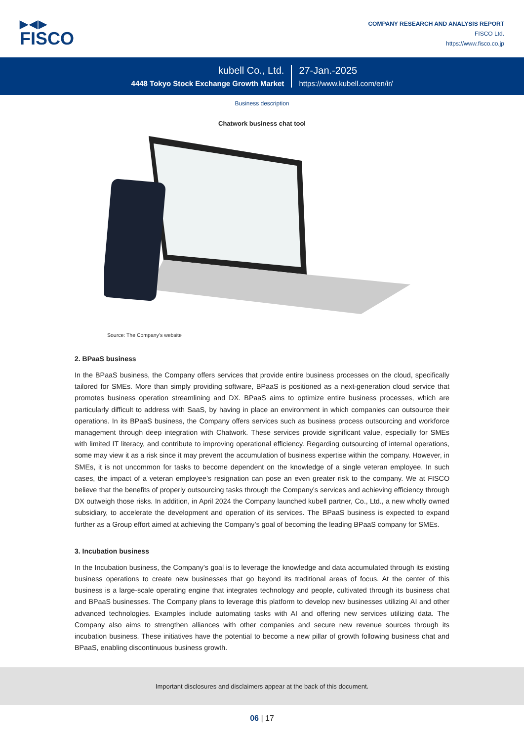▶◀▶
FISCO
COMPANY RESEARCH AND ANALYSIS REPORT
FISCO Ltd.
https://www.fisco.co.jp
kubell Co., Ltd.
4448 Tokyo Stock Exchange Growth Market
27-Jan.-2025
https://www.kubell.com/en/ir/
Business description
Chatwork business chat tool
Source: The Company’s website
2. BPaaS business
In the BPaaS business, the Company offers services that provide entire business processes on the cloud, specifically tailored for SMEs. More than simply providing software, BPaaS is positioned as a next-generation cloud service that promotes business operation streamlining and DX. BPaaS aims to optimize entire business processes, which are particularly difficult to address with SaaS, by having in place an environment in which companies can outsource their operations. In its BPaaS business, the Company offers services such as business process outsourcing and workforce management through deep integration with Chatwork. These services provide significant value, especially for SMEs with limited IT literacy, and contribute to improving operational efficiency. Regarding outsourcing of internal operations, some may view it as a risk since it may prevent the accumulation of business expertise within the company. However, in SMEs, it is not uncommon for tasks to become dependent on the knowledge of a single veteran employee. In such cases, the impact of a veteran employee’s resignation can pose an even greater risk to the company. We at FISCO believe that the benefits of properly outsourcing tasks through the Company’s services and achieving efficiency through DX outweigh those risks. In addition, in April 2024 the Company launched kubell partner, Co., Ltd., a new wholly owned subsidiary, to accelerate the development and operation of its services. The BPaaS business is expected to expand further as a Group effort aimed at achieving the Company’s goal of becoming the leading BPaaS company for SMEs.
3. Incubation business
In the Incubation business, the Company’s goal is to leverage the knowledge and data accumulated through its existing business operations to create new businesses that go beyond its traditional areas of focus. At the center of this business is a large-scale operating engine that integrates technology and people, cultivated through its business chat and BPaaS businesses. The Company plans to leverage this platform to develop new businesses utilizing AI and other advanced technologies. Examples include automating tasks with AI and offering new services utilizing data. The Company also aims to strengthen alliances with other companies and secure new revenue sources through its incubation business. These initiatives have the potential to become a new pillar of growth following business chat and BPaaS, enabling discontinuous business growth.
Important disclosures and disclaimers appear at the back of this document.
06 | 17